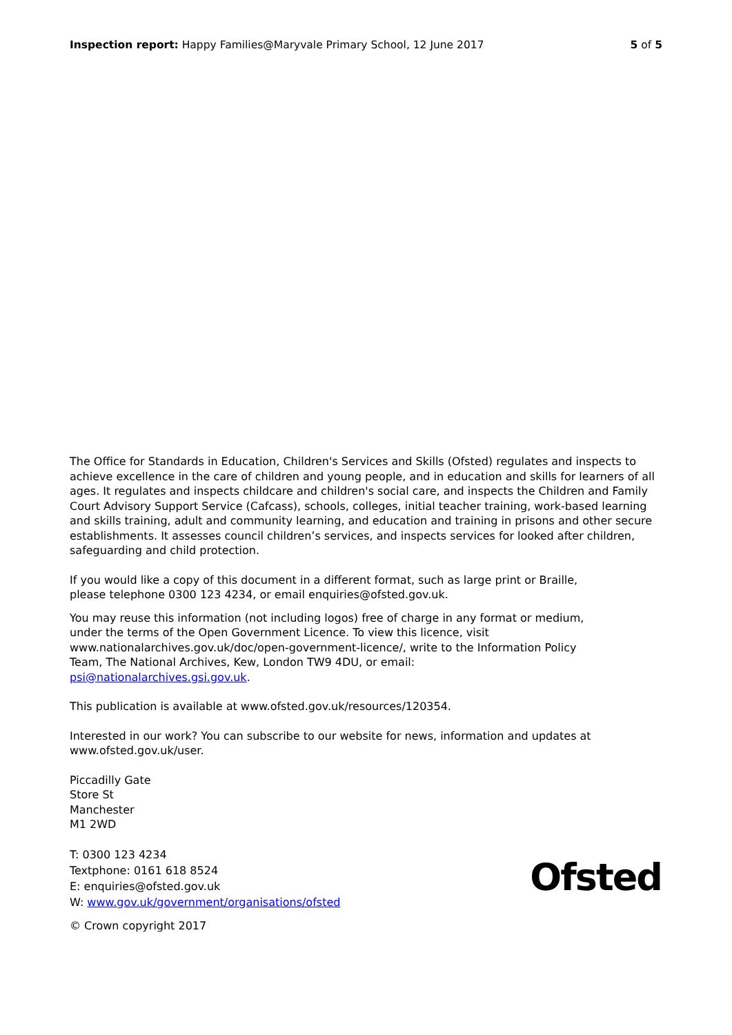Inspection report: Happy Families@Maryvale Primary School, 12 June 2017 5 of 5
The Office for Standards in Education, Children's Services and Skills (Ofsted) regulates and inspects to achieve excellence in the care of children and young people, and in education and skills for learners of all ages. It regulates and inspects childcare and children's social care, and inspects the Children and Family Court Advisory Support Service (Cafcass), schools, colleges, initial teacher training, work-based learning and skills training, adult and community learning, and education and training in prisons and other secure establishments. It assesses council children’s services, and inspects services for looked after children, safeguarding and child protection.
If you would like a copy of this document in a different format, such as large print or Braille,
please telephone 0300 123 4234, or email enquiries@ofsted.gov.uk.
You may reuse this information (not including logos) free of charge in any format or medium,
under the terms of the Open Government Licence. To view this licence, visit
www.nationalarchives.gov.uk/doc/open-government-licence/, write to the Information Policy
Team, The National Archives, Kew, London TW9 4DU, or email:
psi@nationalarchives.gsi.gov.uk.
This publication is available at www.ofsted.gov.uk/resources/120354.
Interested in our work? You can subscribe to our website for news, information and updates at
www.ofsted.gov.uk/user.
Piccadilly Gate
Store St
Manchester
M1 2WD
T: 0300 123 4234
Textphone: 0161 618 8524
E: enquiries@ofsted.gov.uk
W: www.gov.uk/government/organisations/ofsted
© Crown copyright 2017
Ofsted